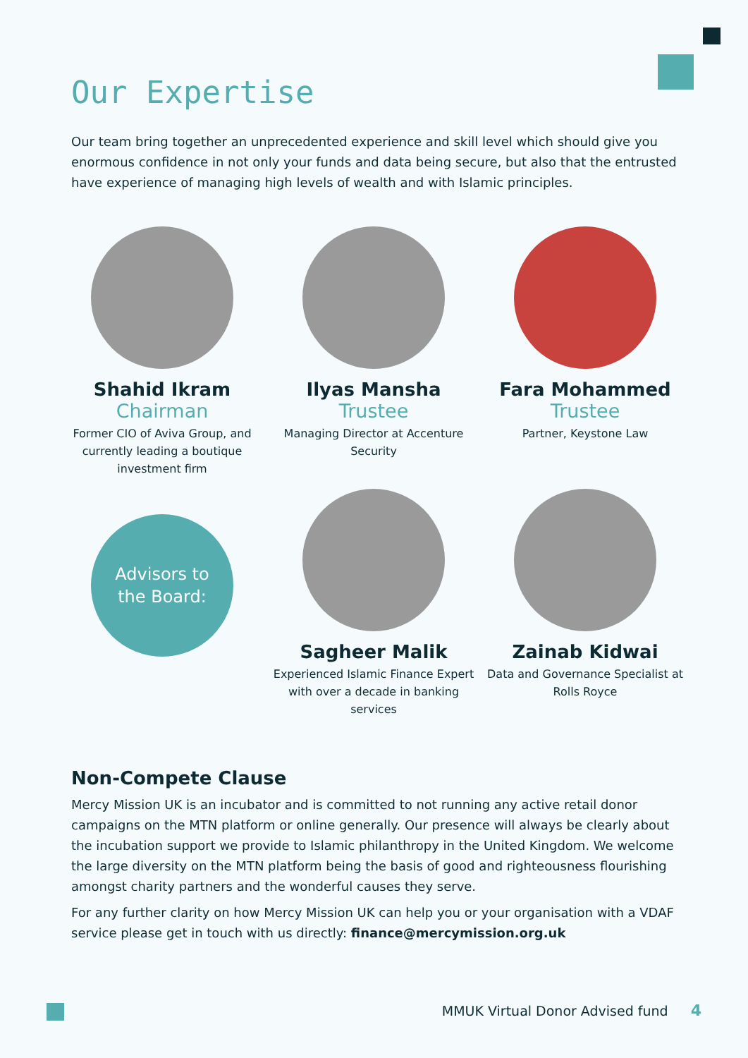Our Expertise
Our team bring together an unprecedented experience and skill level which should give you enormous confidence in not only your funds and data being secure, but also that the entrusted have experience of managing high levels of wealth and with Islamic principles.
Shahid Ikram
Chairman
Former CIO of Aviva Group, and currently leading a boutique investment firm
Ilyas Mansha
Trustee
Managing Director at Accenture Security
Fara Mohammed
Trustee
Partner, Keystone Law
Advisors to
the Board:
Sagheer Malik
Experienced Islamic Finance Expert with over a decade in banking services
Zainab Kidwai
Data and Governance Specialist at Rolls Royce
Non-Compete Clause
Mercy Mission UK is an incubator and is committed to not running any active retail donor campaigns on the MTN platform or online generally. Our presence will always be clearly about the incubation support we provide to Islamic philanthropy in the United Kingdom. We welcome the large diversity on the MTN platform being the basis of good and righteousness flourishing amongst charity partners and the wonderful causes they serve.
For any further clarity on how Mercy Mission UK can help you or your organisation with a VDAF service please get in touch with us directly: finance@mercymission.org.uk
MMUK Virtual Donor Advised fund 4